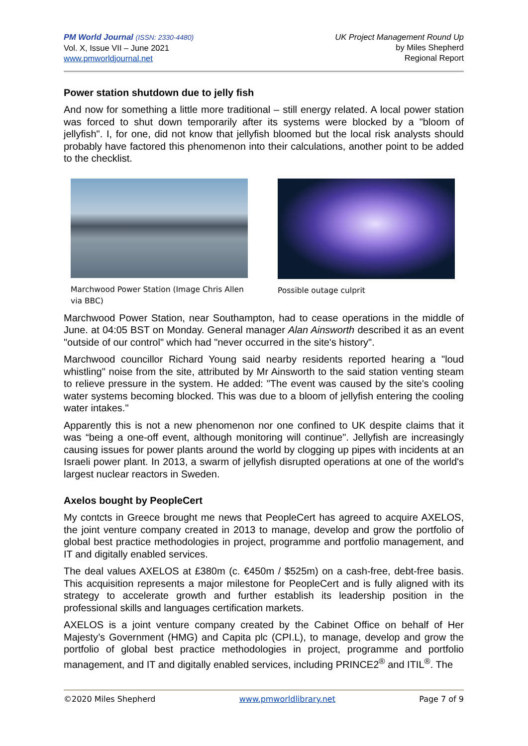PM World Journal (ISSN: 2330-4480)
Vol. X, Issue VII – June 2021
www.pmworldjournal.net
UK Project Management Round Up
by Miles Shepherd
Regional Report
Power station shutdown due to jelly fish
And now for something a little more traditional – still energy related. A local power station was forced to shut down temporarily after its systems were blocked by a "bloom of jellyfish". I, for one, did not know that jellyfish bloomed but the local risk analysts should probably have factored this phenomenon into their calculations, another point to be added to the checklist.
Marchwood Power Station (Image Chris Allen via BBC)
Possible outage culprit
Marchwood Power Station, near Southampton, had to cease operations in the middle of June. at 04:05 BST on Monday. General manager Alan Ainsworth described it as an event "outside of our control" which had "never occurred in the site's history".
Marchwood councillor Richard Young said nearby residents reported hearing a "loud whistling" noise from the site, attributed by Mr Ainsworth to the said station venting steam to relieve pressure in the system. He added: "The event was caused by the site's cooling water systems becoming blocked. This was due to a bloom of jellyfish entering the cooling water intakes."
Apparently this is not a new phenomenon nor one confined to UK despite claims that it was “being a one-off event, although monitoring will continue". Jellyfish are increasingly causing issues for power plants around the world by clogging up pipes with incidents at an Israeli power plant. In 2013, a swarm of jellyfish disrupted operations at one of the world's largest nuclear reactors in Sweden.
Axelos bought by PeopleCert
My contcts in Greece brought me news that PeopleCert has agreed to acquire AXELOS, the joint venture company created in 2013 to manage, develop and grow the portfolio of global best practice methodologies in project, programme and portfolio management, and IT and digitally enabled services.
The deal values AXELOS at £380m (c. €450m / $525m) on a cash-free, debt-free basis. This acquisition represents a major milestone for PeopleCert and is fully aligned with its strategy to accelerate growth and further establish its leadership position in the professional skills and languages certification markets.
AXELOS is a joint venture company created by the Cabinet Office on behalf of Her Majesty’s Government (HMG) and Capita plc (CPI.L), to manage, develop and grow the portfolio of global best practice methodologies in project, programme and portfolio management, and IT and digitally enabled services, including PRINCE2<sup>®</sup> and ITIL<sup>®</sup>. The
©2020 Miles Shepherd www.pmworldlibrary.net Page 7 of 9